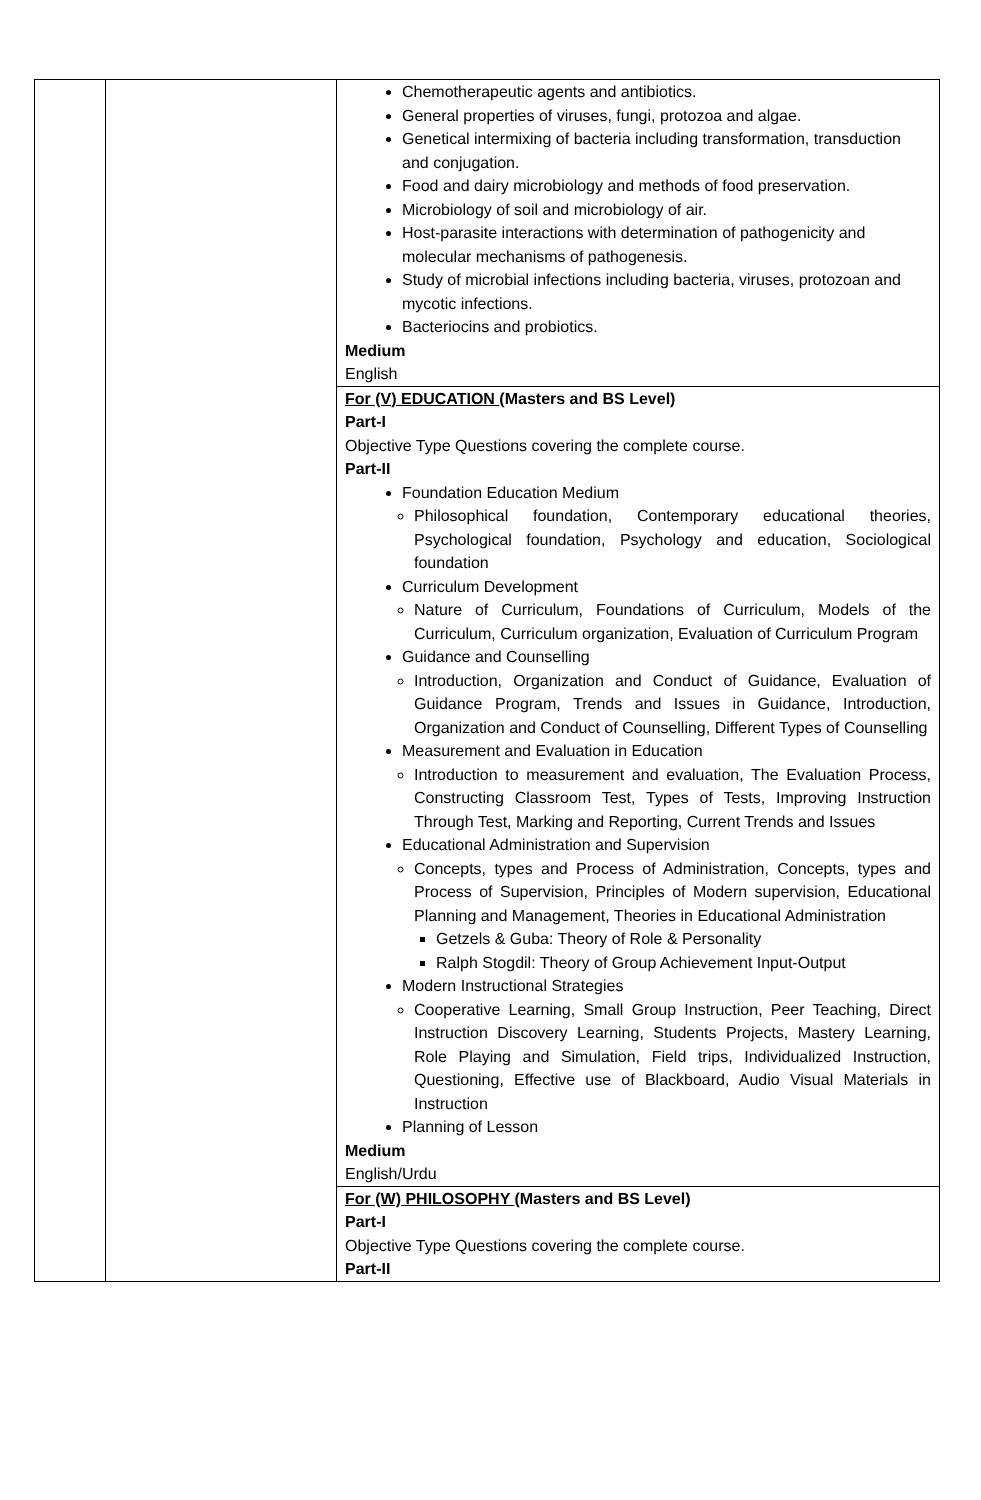| | | Chemotherapeutic agents and antibiotics. General properties of viruses, fungi, protozoa and algae. Genetical intermixing of bacteria including transformation, transduction and conjugation. Food and dairy microbiology and methods of food preservation. Microbiology of soil and microbiology of air. Host-parasite interactions with determination of pathogenicity and molecular mechanisms of pathogenesis. Study of microbial infections including bacteria, viruses, protozoan and mycotic infections. Bacteriocins and probiotics. Medium English |
| | | For (V) EDUCATION (Masters and BS Level) Part-I Objective Type Questions covering the complete course. Part-II Foundation Education Medium Philosophical foundation, Contemporary educational theories, Psychological foundation, Psychology and education, Sociological foundation Curriculum Development Nature of Curriculum, Foundations of Curriculum, Models of the Curriculum, Curriculum organization, Evaluation of Curriculum Program Guidance and Counselling Introduction, Organization and Conduct of Guidance, Evaluation of Guidance Program, Trends and Issues in Guidance, Introduction, Organization and Conduct of Counselling, Different Types of Counselling Measurement and Evaluation in Education Introduction to measurement and evaluation, The Evaluation Process, Constructing Classroom Test, Types of Tests, Improving Instruction Through Test, Marking and Reporting, Current Trends and Issues Educational Administration and Supervision Concepts, types and Process of Administration, Concepts, types and Process of Supervision, Principles of Modern supervision, Educational Planning and Management, Theories in Educational Administration Getzels & Guba: Theory of Role & Personality Ralph Stogdil: Theory of Group Achievement Input-Output Modern Instructional Strategies Cooperative Learning, Small Group Instruction, Peer Teaching, Direct Instruction Discovery Learning, Students Projects, Mastery Learning, Role Playing and Simulation, Field trips, Individualized Instruction, Questioning, Effective use of Blackboard, Audio Visual Materials in Instruction Planning of Lesson Medium English/Urdu |
| | | For (W) PHILOSOPHY (Masters and BS Level) Part-I Objective Type Questions covering the complete course. Part-II |